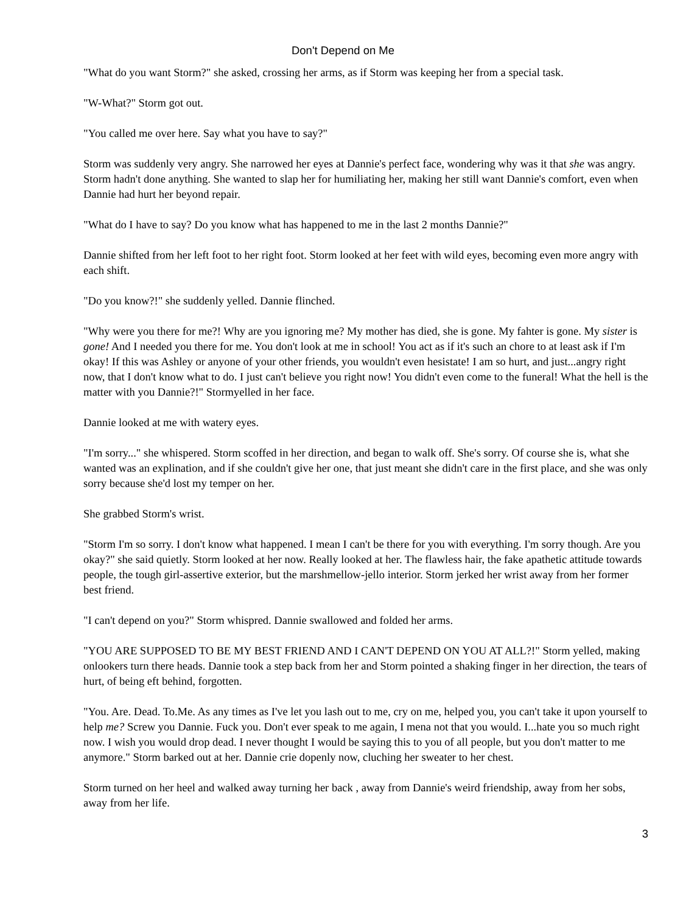Don't Depend on Me
"What do you want Storm?" she asked, crossing her arms, as if Storm was keeping her from a special task.
"W-What?" Storm got out.
"You called me over here. Say what you have to say?"
Storm was suddenly very angry. She narrowed her eyes at Dannie's perfect face, wondering why was it that she was angry. Storm hadn't done anything. She wanted to slap her for humiliating her, making her still want Dannie's comfort, even when Dannie had hurt her beyond repair.
"What do I have to say? Do you know what has happened to me in the last 2 months Dannie?"
Dannie shifted from her left foot to her right foot. Storm looked at her feet with wild eyes, becoming even more angry with each shift.
"Do you know?!" she suddenly yelled. Dannie flinched.
"Why were you there for me?! Why are you ignoring me? My mother has died, she is gone. My fahter is gone. My sister is gone! And I needed you there for me. You don't look at me in school! You act as if it's such an chore to at least ask if I'm okay! If this was Ashley or anyone of your other friends, you wouldn't even hesistate! I am so hurt, and just...angry right now, that I don't know what to do. I just can't believe you right now! You didn't even come to the funeral! What the hell is the matter with you Dannie?!" Stormyelled in her face.
Dannie looked at me with watery eyes.
"I'm sorry..." she whispered. Storm scoffed in her direction, and began to walk off. She's sorry. Of course she is, what she wanted was an explination, and if she couldn't give her one, that just meant she didn't care in the first place, and she was only sorry because she'd lost my temper on her.
She grabbed Storm's wrist.
"Storm I'm so sorry. I don't know what happened. I mean I can't be there for you with everything. I'm sorry though. Are you okay?" she said quietly. Storm looked at her now. Really looked at her. The flawless hair, the fake apathetic attitude towards people, the tough girl-assertive exterior, but the marshmellow-jello interior. Storm jerked her wrist away from her former best friend.
"I can't depend on you?" Storm whispred. Dannie swallowed and folded her arms.
"YOU ARE SUPPOSED TO BE MY BEST FRIEND AND I CAN'T DEPEND ON YOU AT ALL?!" Storm yelled, making onlookers turn there heads. Dannie took a step back from her and Storm pointed a shaking finger in her direction, the tears of hurt, of being eft behind, forgotten.
"You. Are. Dead. To.Me. As any times as I've let you lash out to me, cry on me, helped you, you can't take it upon yourself to help me? Screw you Dannie. Fuck you. Don't ever speak to me again, I mena not that you would. I...hate you so much right now. I wish you would drop dead. I never thought I would be saying this to you of all people, but you don't matter to me anymore." Storm barked out at her. Dannie crie dopenly now, cluching her sweater to her chest.
Storm turned on her heel and walked away turning her back , away from Dannie's weird friendship, away from her sobs, away from her life.
3